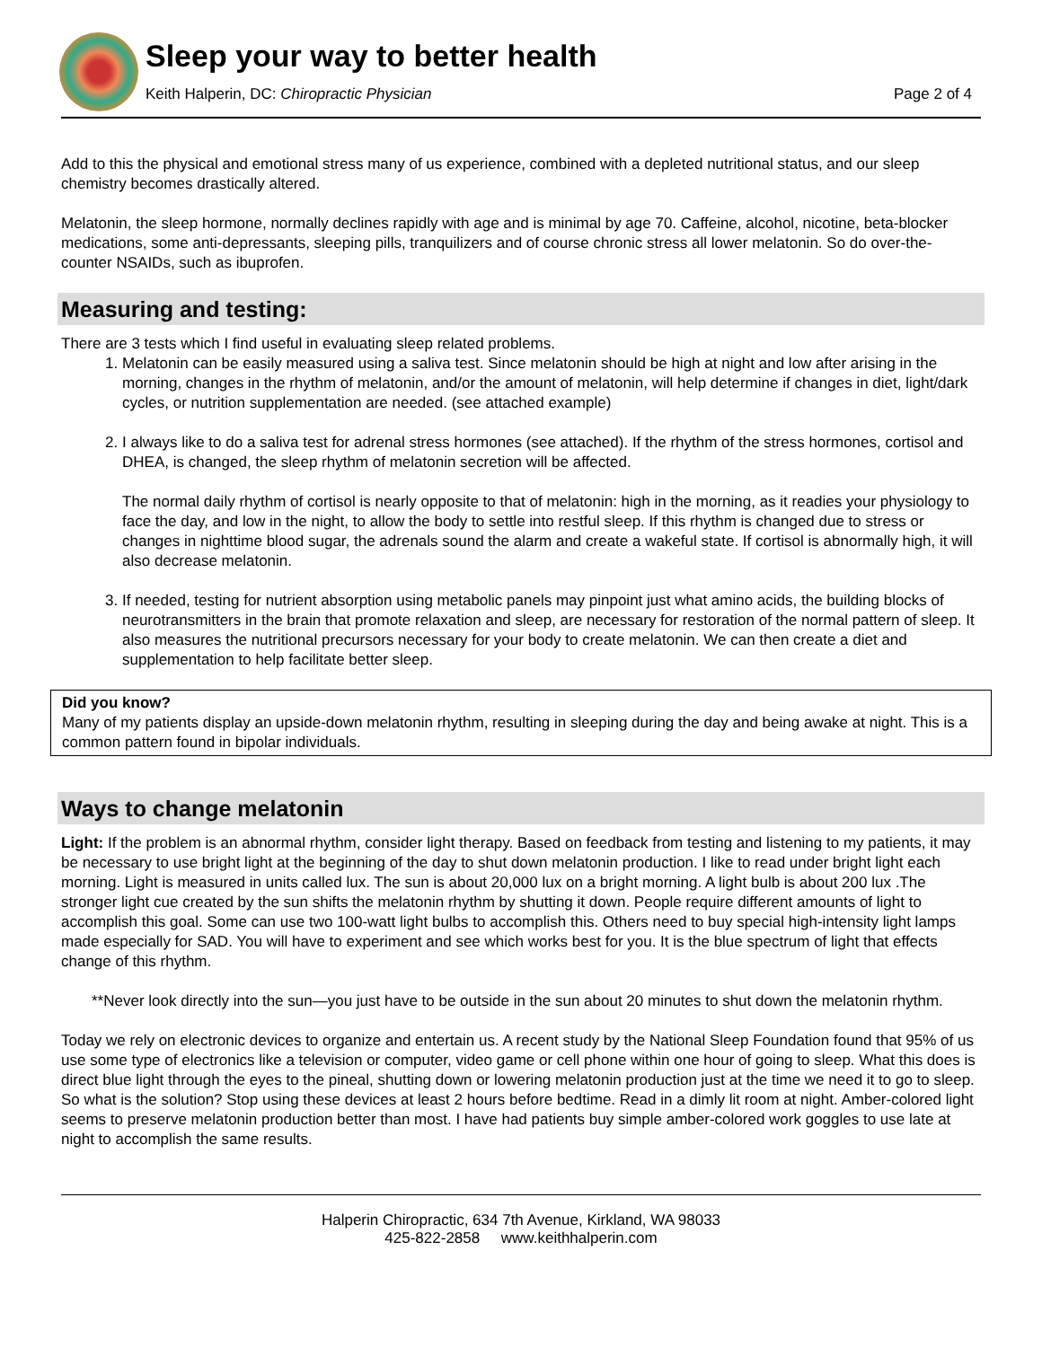Sleep your way to better health
Keith Halperin, DC: Chiropractic Physician Page 2 of 4
Add to this the physical and emotional stress many of us experience, combined with a depleted nutritional status, and our sleep chemistry becomes drastically altered.
Melatonin, the sleep hormone, normally declines rapidly with age and is minimal by age 70. Caffeine, alcohol, nicotine, beta-blocker medications, some anti-depressants, sleeping pills, tranquilizers and of course chronic stress all lower melatonin. So do over-the-counter NSAIDs, such as ibuprofen.
Measuring and testing:
There are 3 tests which I find useful in evaluating sleep related problems.
1. Melatonin can be easily measured using a saliva test. Since melatonin should be high at night and low after arising in the morning, changes in the rhythm of melatonin, and/or the amount of melatonin, will help determine if changes in diet, light/dark cycles, or nutrition supplementation are needed. (see attached example)
2. I always like to do a saliva test for adrenal stress hormones (see attached). If the rhythm of the stress hormones, cortisol and DHEA, is changed, the sleep rhythm of melatonin secretion will be affected.
The normal daily rhythm of cortisol is nearly opposite to that of melatonin: high in the morning, as it readies your physiology to face the day, and low in the night, to allow the body to settle into restful sleep. If this rhythm is changed due to stress or changes in nighttime blood sugar, the adrenals sound the alarm and create a wakeful state. If cortisol is abnormally high, it will also decrease melatonin.
3. If needed, testing for nutrient absorption using metabolic panels may pinpoint just what amino acids, the building blocks of neurotransmitters in the brain that promote relaxation and sleep, are necessary for restoration of the normal pattern of sleep. It also measures the nutritional precursors necessary for your body to create melatonin. We can then create a diet and supplementation to help facilitate better sleep.
Did you know?
Many of my patients display an upside-down melatonin rhythm, resulting in sleeping during the day and being awake at night. This is a common pattern found in bipolar individuals.
Ways to change melatonin
Light: If the problem is an abnormal rhythm, consider light therapy. Based on feedback from testing and listening to my patients, it may be necessary to use bright light at the beginning of the day to shut down melatonin production. I like to read under bright light each morning. Light is measured in units called lux. The sun is about 20,000 lux on a bright morning. A light bulb is about 200 lux .The stronger light cue created by the sun shifts the melatonin rhythm by shutting it down. People require different amounts of light to accomplish this goal. Some can use two 100-watt light bulbs to accomplish this. Others need to buy special high-intensity light lamps made especially for SAD. You will have to experiment and see which works best for you. It is the blue spectrum of light that effects change of this rhythm.
**Never look directly into the sun—you just have to be outside in the sun about 20 minutes to shut down the melatonin rhythm.
Today we rely on electronic devices to organize and entertain us. A recent study by the National Sleep Foundation found that 95% of us use some type of electronics like a television or computer, video game or cell phone within one hour of going to sleep. What this does is direct blue light through the eyes to the pineal, shutting down or lowering melatonin production just at the time we need it to go to sleep. So what is the solution? Stop using these devices at least 2 hours before bedtime. Read in a dimly lit room at night. Amber-colored light seems to preserve melatonin production better than most. I have had patients buy simple amber-colored work goggles to use late at night to accomplish the same results.
Halperin Chiropractic, 634 7th Avenue, Kirkland, WA 98033
425-822-2858 www.keithhalperin.com